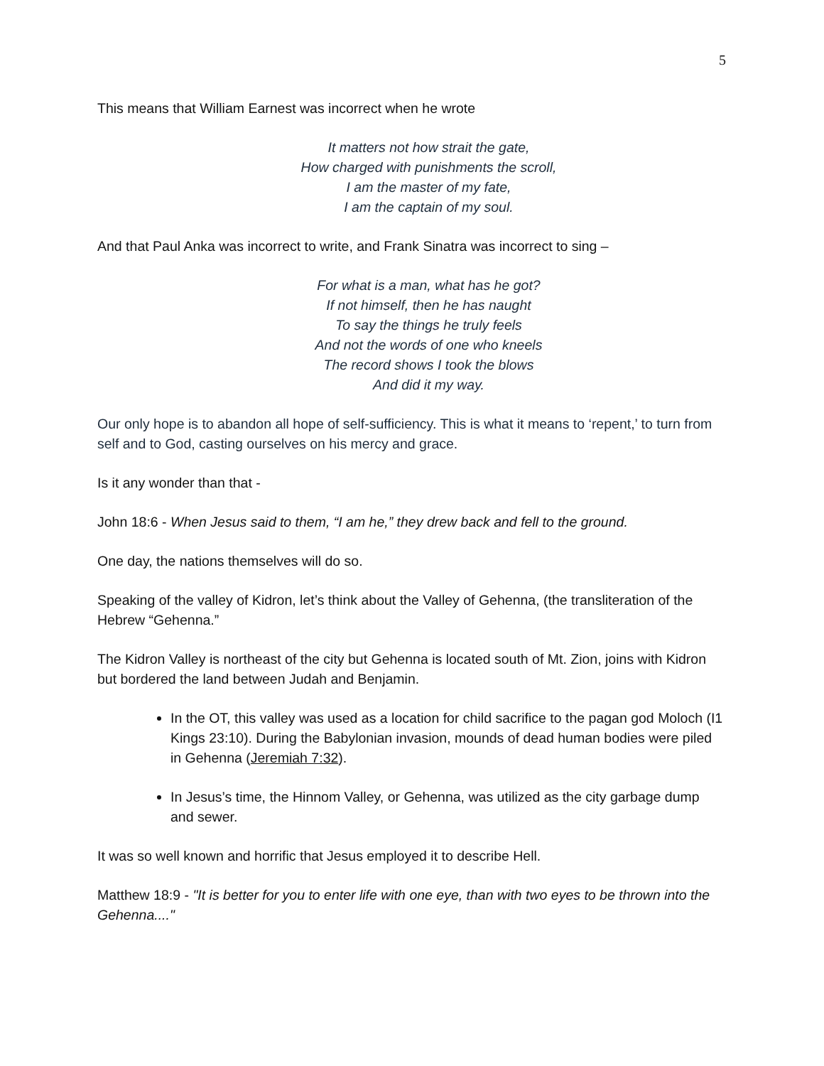5
This means that William Earnest was incorrect when he wrote
It matters not how strait the gate,
How charged with punishments the scroll,
I am the master of my fate,
I am the captain of my soul.
And that Paul Anka was incorrect to write, and Frank Sinatra was incorrect to sing –
For what is a man, what has he got?
If not himself, then he has naught
To say the things he truly feels
And not the words of one who kneels
The record shows I took the blows
And did it my way.
Our only hope is to abandon all hope of self-sufficiency. This is what it means to ‘repent,’ to turn from self and to God, casting ourselves on his mercy and grace.
Is it any wonder than that -
John 18:6 - When Jesus said to them, “I am he,” they drew back and fell to the ground.
One day, the nations themselves will do so.
Speaking of the valley of Kidron, let’s think about the Valley of Gehenna, (the transliteration of the Hebrew “Gehenna.”
The Kidron Valley is northeast of the city but Gehenna is located south of Mt. Zion, joins with Kidron but bordered the land between Judah and Benjamin.
In the OT, this valley was used as a location for child sacrifice to the pagan god Moloch (I1 Kings 23:10). During the Babylonian invasion, mounds of dead human bodies were piled in Gehenna (Jeremiah 7:32).
In Jesus’s time, the Hinnom Valley, or Gehenna, was utilized as the city garbage dump and sewer.
It was so well known and horrific that Jesus employed it to describe Hell.
Matthew 18:9 - "It is better for you to enter life with one eye, than with two eyes to be thrown into the Gehenna...."